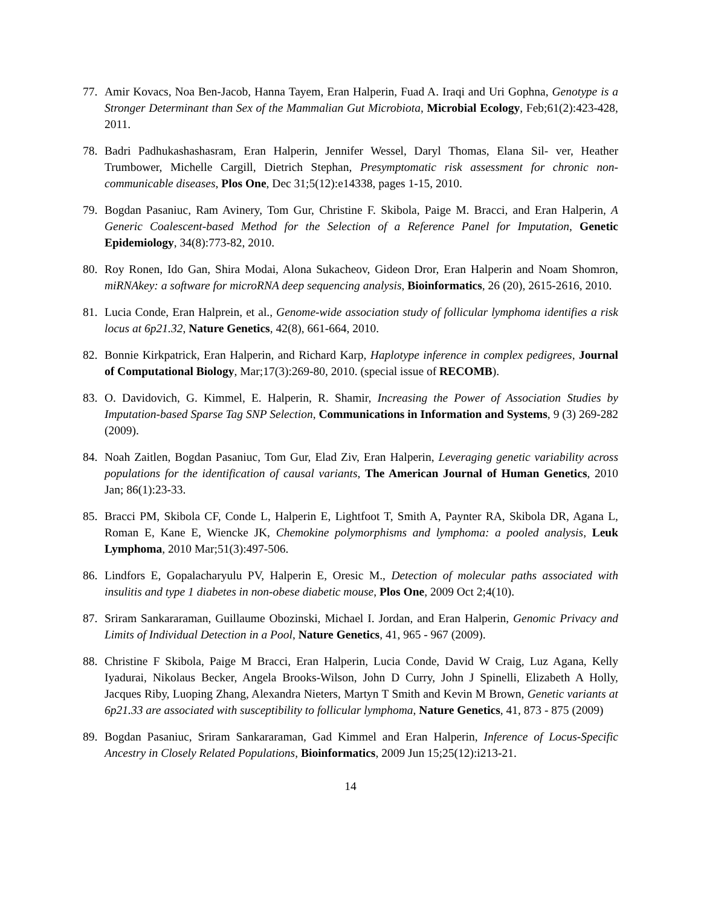77. Amir Kovacs, Noa Ben-Jacob, Hanna Tayem, Eran Halperin, Fuad A. Iraqi and Uri Gophna, Genotype is a Stronger Determinant than Sex of the Mammalian Gut Microbiota, Microbial Ecology, Feb;61(2):423-428, 2011.
78. Badri Padhukashashasram, Eran Halperin, Jennifer Wessel, Daryl Thomas, Elana Sil- ver, Heather Trumbower, Michelle Cargill, Dietrich Stephan, Presymptomatic risk assessment for chronic non-communicable diseases, Plos One, Dec 31;5(12):e14338, pages 1-15, 2010.
79. Bogdan Pasaniuc, Ram Avinery, Tom Gur, Christine F. Skibola, Paige M. Bracci, and Eran Halperin, A Generic Coalescent-based Method for the Selection of a Reference Panel for Imputation, Genetic Epidemiology, 34(8):773-82, 2010.
80. Roy Ronen, Ido Gan, Shira Modai, Alona Sukacheov, Gideon Dror, Eran Halperin and Noam Shomron, miRNAkey: a software for microRNA deep sequencing analysis, Bioinformatics, 26 (20), 2615-2616, 2010.
81. Lucia Conde, Eran Halprein, et al., Genome-wide association study of follicular lymphoma identifies a risk locus at 6p21.32, Nature Genetics, 42(8), 661-664, 2010.
82. Bonnie Kirkpatrick, Eran Halperin, and Richard Karp, Haplotype inference in complex pedigrees, Journal of Computational Biology, Mar;17(3):269-80, 2010. (special issue of RECOMB).
83. O. Davidovich, G. Kimmel, E. Halperin, R. Shamir, Increasing the Power of Association Studies by Imputation-based Sparse Tag SNP Selection, Communications in Information and Systems, 9 (3) 269-282 (2009).
84. Noah Zaitlen, Bogdan Pasaniuc, Tom Gur, Elad Ziv, Eran Halperin, Leveraging genetic variability across populations for the identification of causal variants, The American Journal of Human Genetics, 2010 Jan; 86(1):23-33.
85. Bracci PM, Skibola CF, Conde L, Halperin E, Lightfoot T, Smith A, Paynter RA, Skibola DR, Agana L, Roman E, Kane E, Wiencke JK, Chemokine polymorphisms and lymphoma: a pooled analysis, Leuk Lymphoma, 2010 Mar;51(3):497-506.
86. Lindfors E, Gopalacharyulu PV, Halperin E, Oresic M., Detection of molecular paths associated with insulitis and type 1 diabetes in non-obese diabetic mouse, Plos One, 2009 Oct 2;4(10).
87. Sriram Sankararaman, Guillaume Obozinski, Michael I. Jordan, and Eran Halperin, Genomic Privacy and Limits of Individual Detection in a Pool, Nature Genetics, 41, 965 - 967 (2009).
88. Christine F Skibola, Paige M Bracci, Eran Halperin, Lucia Conde, David W Craig, Luz Agana, Kelly Iyadurai, Nikolaus Becker, Angela Brooks-Wilson, John D Curry, John J Spinelli, Elizabeth A Holly, Jacques Riby, Luoping Zhang, Alexandra Nieters, Martyn T Smith and Kevin M Brown, Genetic variants at 6p21.33 are associated with susceptibility to follicular lymphoma, Nature Genetics, 41, 873 - 875 (2009)
89. Bogdan Pasaniuc, Sriram Sankararaman, Gad Kimmel and Eran Halperin, Inference of Locus-Specific Ancestry in Closely Related Populations, Bioinformatics, 2009 Jun 15;25(12):i213-21.
14